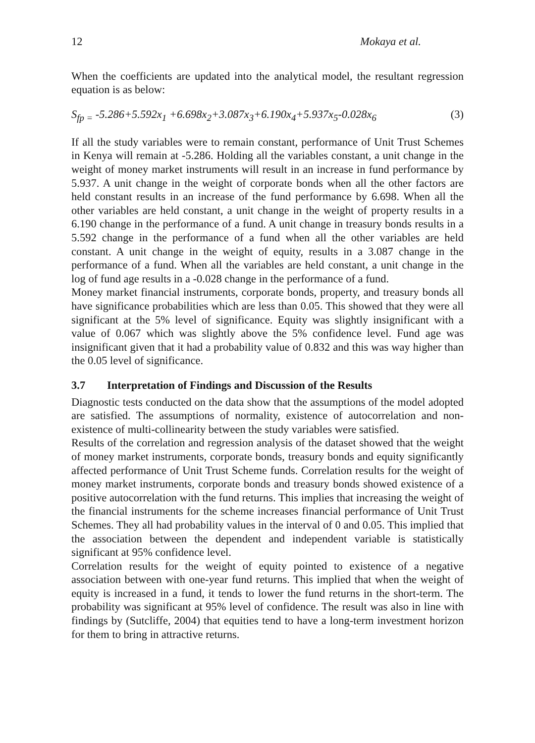12 Mokaya et al.
When the coefficients are updated into the analytical model, the resultant regression equation is as below:
S<sub>fp =</sub> -5.286+5.592x<sub>1</sub> +6.698x<sub>2</sub>+3.087x<sub>3</sub>+6.190x<sub>4</sub>+5.937x<sub>5</sub>-0.028x<sub>6</sub> (3)
If all the study variables were to remain constant, performance of Unit Trust Schemes in Kenya will remain at -5.286. Holding all the variables constant, a unit change in the weight of money market instruments will result in an increase in fund performance by 5.937. A unit change in the weight of corporate bonds when all the other factors are held constant results in an increase of the fund performance by 6.698. When all the other variables are held constant, a unit change in the weight of property results in a 6.190 change in the performance of a fund. A unit change in treasury bonds results in a 5.592 change in the performance of a fund when all the other variables are held constant. A unit change in the weight of equity, results in a 3.087 change in the performance of a fund. When all the variables are held constant, a unit change in the log of fund age results in a -0.028 change in the performance of a fund.
Money market financial instruments, corporate bonds, property, and treasury bonds all have significance probabilities which are less than 0.05. This showed that they were all significant at the 5% level of significance. Equity was slightly insignificant with a value of 0.067 which was slightly above the 5% confidence level. Fund age was insignificant given that it had a probability value of 0.832 and this was way higher than the 0.05 level of significance.
3.7 Interpretation of Findings and Discussion of the Results
Diagnostic tests conducted on the data show that the assumptions of the model adopted are satisfied. The assumptions of normality, existence of autocorrelation and non-existence of multi-collinearity between the study variables were satisfied.
Results of the correlation and regression analysis of the dataset showed that the weight of money market instruments, corporate bonds, treasury bonds and equity significantly affected performance of Unit Trust Scheme funds. Correlation results for the weight of money market instruments, corporate bonds and treasury bonds showed existence of a positive autocorrelation with the fund returns. This implies that increasing the weight of the financial instruments for the scheme increases financial performance of Unit Trust Schemes. They all had probability values in the interval of 0 and 0.05. This implied that the association between the dependent and independent variable is statistically significant at 95% confidence level.
Correlation results for the weight of equity pointed to existence of a negative association between with one-year fund returns. This implied that when the weight of equity is increased in a fund, it tends to lower the fund returns in the short-term. The probability was significant at 95% level of confidence. The result was also in line with findings by (Sutcliffe, 2004) that equities tend to have a long-term investment horizon for them to bring in attractive returns.